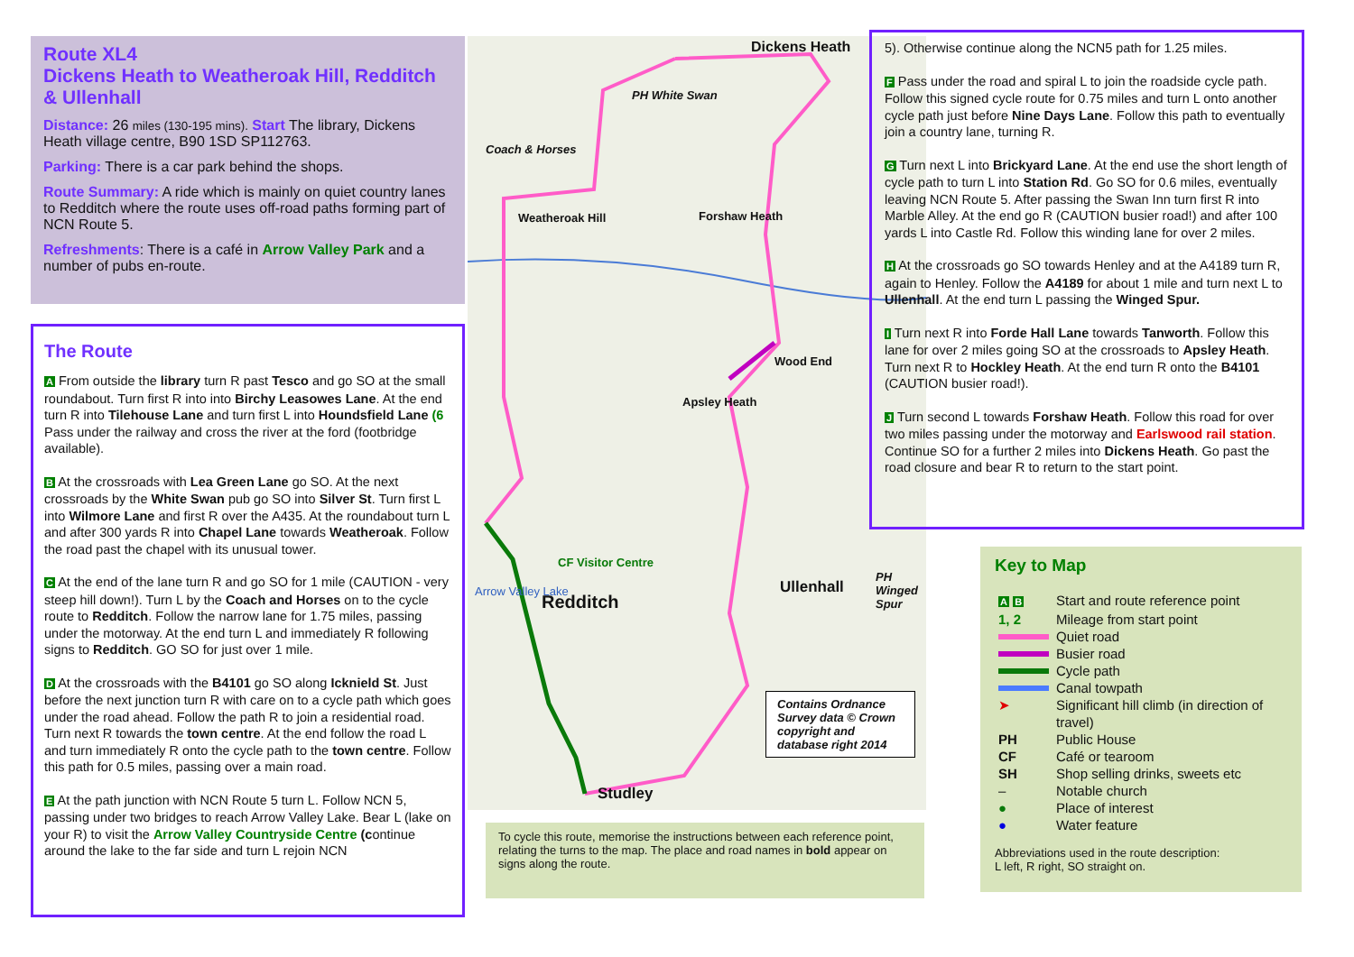Route XL4
Dickens Heath to Weatheroak Hill, Redditch & Ullenhall
Distance: 26 miles (130-195 mins). Start The library, Dickens Heath village centre, B90 1SD SP112763.
Parking: There is a car park behind the shops.
Route Summary: A ride which is mainly on quiet country lanes to Redditch where the route uses off-road paths forming part of NCN Route 5.
Refreshments: There is a café in Arrow Valley Park and a number of pubs en-route.
The Route
A From outside the library turn R past Tesco and go SO at the small roundabout. Turn first R into into Birchy Leasowes Lane. At the end turn R into Tilehouse Lane and turn first L into Houndsfield Lane (6 Pass under the railway and cross the river at the ford (footbridge available).
B At the crossroads with Lea Green Lane go SO. At the next crossroads by the White Swan pub go SO into Silver St. Turn first L into Wilmore Lane and first R over the A435. At the roundabout turn L and after 300 yards R into Chapel Lane towards Weatheroak. Follow the road past the chapel with its unusual tower.
C At the end of the lane turn R and go SO for 1 mile (CAUTION - very steep hill down!). Turn L by the Coach and Horses on to the cycle route to Redditch. Follow the narrow lane for 1.75 miles, passing under the motorway. At the end turn L and immediately R following signs to Redditch. GO SO for just over 1 mile.
D At the crossroads with the B4101 go SO along Icknield St. Just before the next junction turn R with care on to a cycle path which goes under the road ahead. Follow the path R to join a residential road. Turn next R towards the town centre. At the end follow the road L and turn immediately R onto the cycle path to the town centre. Follow this path for 0.5 miles, passing over a main road.
E At the path junction with NCN Route 5 turn L. Follow NCN 5, passing under two bridges to reach Arrow Valley Lake. Bear L (lake on your R) to visit the Arrow Valley Countryside Centre (continue around the lake to the far side and turn L rejoin NCN
Dickens Heath
PH White Swan
Coach & Horses
Weatheroak Hill Forshaw Heath
Wood End
Apsley Heath
CF Visitor Centre
Arrow Valley Lake
Redditch
Ullenhall
PH Winged Spur
Studley
Contains Ordnance Survey data © Crown copyright and database right 2014
To cycle this route, memorise the instructions between each reference point, relating the turns to the map. The place and road names in bold appear on signs along the route.
5). Otherwise continue along the NCN5 path for 1.25 miles.
F Pass under the road and spiral L to join the roadside cycle path. Follow this signed cycle route for 0.75 miles and turn L onto another cycle path just before Nine Days Lane. Follow this path to eventually join a country lane, turning R.
G Turn next L into Brickyard Lane. At the end use the short length of cycle path to turn L into Station Rd. Go SO for 0.6 miles, eventually leaving NCN Route 5. After passing the Swan Inn turn first R into Marble Alley. At the end go R (CAUTION busier road!) and after 100 yards L into Castle Rd. Follow this winding lane for over 2 miles.
H At the crossroads go SO towards Henley and at the A4189 turn R, again to Henley. Follow the A4189 for about 1 mile and turn next L to Ullenhall. At the end turn L passing the Winged Spur.
I Turn next R into Forde Hall Lane towards Tanworth. Follow this lane for over 2 miles going SO at the crossroads to Apsley Heath. Turn next R to Hockley Heath. At the end turn R onto the B4101 (CAUTION busier road!).
J Turn second L towards Forshaw Heath. Follow this road for over two miles passing under the motorway and Earlswood rail station. Continue SO for a further 2 miles into Dickens Heath. Go past the road closure and bear R to return to the start point.
Key to Map
| A B | Start and route reference point |
| 1, 2 | Mileage from start point |
| | Quiet road |
| | Busier road |
| | Cycle path |
| | Canal towpath |
| ➤ | Significant hill climb (in direction of travel) |
| PH | Public House |
| CF | Café or tearoom |
| SH | Shop selling drinks, sweets etc |
| – | Notable church |
| ● | Place of interest |
| ● | Water feature |
Abbreviations used in the route description:
L left, R right, SO straight on.